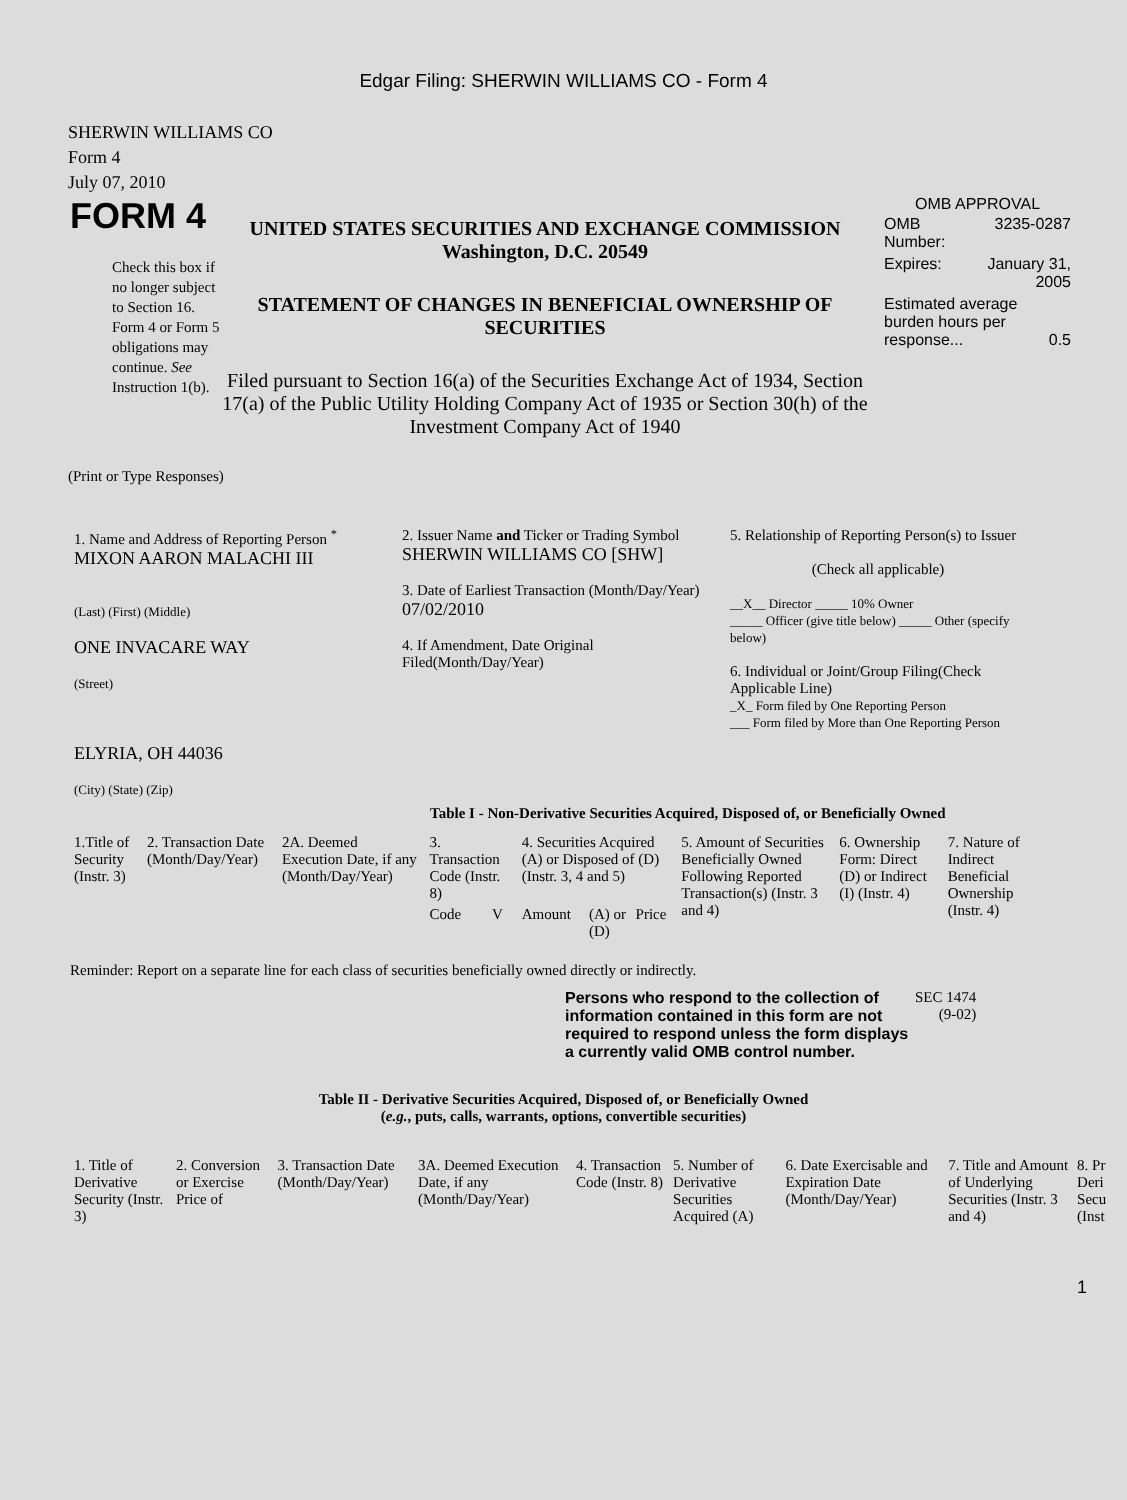Edgar Filing: SHERWIN WILLIAMS CO - Form 4
SHERWIN WILLIAMS CO
Form 4
July 07, 2010
FORM 4
Check this box if no longer subject to Section 16. Form 4 or Form 5 obligations may continue. See Instruction 1(b).
UNITED STATES SECURITIES AND EXCHANGE COMMISSION
Washington, D.C. 20549
STATEMENT OF CHANGES IN BENEFICIAL OWNERSHIP OF SECURITIES
Filed pursuant to Section 16(a) of the Securities Exchange Act of 1934, Section 17(a) of the Public Utility Holding Company Act of 1935 or Section 30(h) of the Investment Company Act of 1940
OMB APPROVAL
| OMB Number: | 3235-0287 |
| Expires: | January 31, 2005 |
| Estimated average burden hours per response... 0.5 | |
(Print or Type Responses)
| 1. Name and Address of Reporting Person <sup>*</sup> MIXON AARON MALACHI III (Last) (First) (Middle) ONE INVACARE WAY (Street) ELYRIA, OH 44036 (City) (State) (Zip) | 2. Issuer Name and Ticker or Trading Symbol SHERWIN WILLIAMS CO [SHW] 3. Date of Earliest Transaction (Month/Day/Year) 07/02/2010 4. If Amendment, Date Original Filed(Month/Day/Year) | 5. Relationship of Reporting Person(s) to Issuer (Check all applicable) __X__ Director _____ 10% Owner _____ Officer (give title below) _____ Other (specify below) 6. Individual or Joint/Group Filing(Check Applicable Line) _X_ Form filed by One Reporting Person ___ Form filed by More than One Reporting Person |
Table I - Non-Derivative Securities Acquired, Disposed of, or Beneficially Owned
| 1.Title of Security (Instr. 3) | 2. Transaction Date (Month/Day/Year) | 2A. Deemed Execution Date, if any (Month/Day/Year) | 3. Transaction Code (Instr. 8) | | 4. Securities Acquired (A) or Disposed of (D) (Instr. 3, 4 and 5) | | | 5. Amount of Securities Beneficially Owned Following Reported Transaction(s) (Instr. 3 and 4) | 6. Ownership Form: Direct (D) or Indirect (I) (Instr. 4) | 7. Nature of Indirect Beneficial Ownership (Instr. 4) |
| --- | --- | --- | --- | --- | --- | --- | --- | --- | --- | --- |
| | | | Code | V | Amount | (A) or (D) | Price | | | |
Reminder: Report on a separate line for each class of securities beneficially owned directly or indirectly.
Persons who respond to the collection of information contained in this form are not required to respond unless the form displays a currently valid OMB control number.
SEC 1474
(9-02)
Table II - Derivative Securities Acquired, Disposed of, or Beneficially Owned
(e.g., puts, calls, warrants, options, convertible securities)
| 1. Title of Derivative Security (Instr. 3) | 2. Conversion or Exercise Price of | 3. Transaction Date (Month/Day/Year) | 3A. Deemed Execution Date, if any (Month/Day/Year) | 4. Transaction Code (Instr. 8) | 5. Number of Derivative Securities Acquired (A) | 6. Date Exercisable and Expiration Date (Month/Day/Year) | 7. Title and Amount of Underlying Securities (Instr. 3 and 4) | 8. Pr Deri Secu (Inst |
| --- | --- | --- | --- | --- | --- | --- | --- | --- |
1